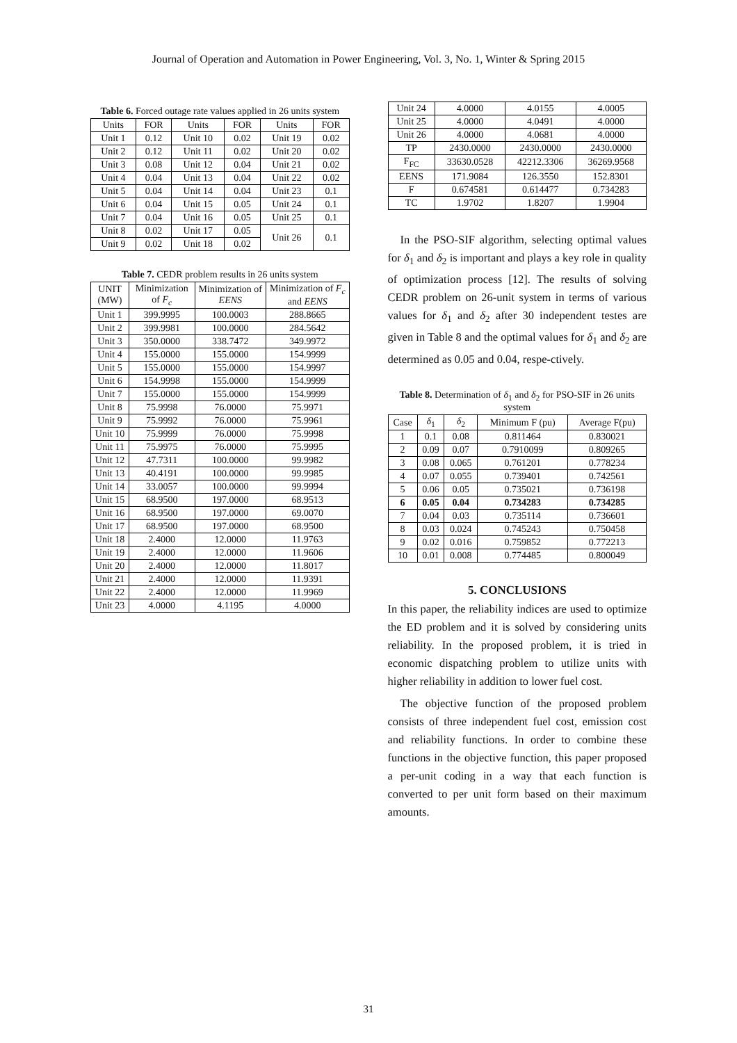Journal of Operation and Automation in Power Engineering, Vol. 3, No. 1, Winter & Spring 2015
Table 6. Forced outage rate values applied in 26 units system
| Units | FOR | Units | FOR | Units | FOR |
| --- | --- | --- | --- | --- | --- |
| Unit 1 | 0.12 | Unit 10 | 0.02 | Unit 19 | 0.02 |
| Unit 2 | 0.12 | Unit 11 | 0.02 | Unit 20 | 0.02 |
| Unit 3 | 0.08 | Unit 12 | 0.04 | Unit 21 | 0.02 |
| Unit 4 | 0.04 | Unit 13 | 0.04 | Unit 22 | 0.02 |
| Unit 5 | 0.04 | Unit 14 | 0.04 | Unit 23 | 0.1 |
| Unit 6 | 0.04 | Unit 15 | 0.05 | Unit 24 | 0.1 |
| Unit 7 | 0.04 | Unit 16 | 0.05 | Unit 25 | 0.1 |
| Unit 8 | 0.02 | Unit 17 | 0.05 | Unit 26 | 0.1 |
| Unit 9 | 0.02 | Unit 18 | 0.02 | | |
Table 7. CEDR problem results in 26 units system
| UNIT (MW) | Minimization of F<sub>c</sub> | Minimization of EENS | Minimization of F<sub>c</sub> and EENS |
| --- | --- | --- | --- |
| Unit 1 | 399.9995 | 100.0003 | 288.8665 |
| Unit 2 | 399.9981 | 100.0000 | 284.5642 |
| Unit 3 | 350.0000 | 338.7472 | 349.9972 |
| Unit 4 | 155.0000 | 155.0000 | 154.9999 |
| Unit 5 | 155.0000 | 155.0000 | 154.9997 |
| Unit 6 | 154.9998 | 155.0000 | 154.9999 |
| Unit 7 | 155.0000 | 155.0000 | 154.9999 |
| Unit 8 | 75.9998 | 76.0000 | 75.9971 |
| Unit 9 | 75.9992 | 76.0000 | 75.9961 |
| Unit 10 | 75.9999 | 76.0000 | 75.9998 |
| Unit 11 | 75.9975 | 76.0000 | 75.9995 |
| Unit 12 | 47.7311 | 100.0000 | 99.9982 |
| Unit 13 | 40.4191 | 100.0000 | 99.9985 |
| Unit 14 | 33.0057 | 100.0000 | 99.9994 |
| Unit 15 | 68.9500 | 197.0000 | 68.9513 |
| Unit 16 | 68.9500 | 197.0000 | 69.0070 |
| Unit 17 | 68.9500 | 197.0000 | 68.9500 |
| Unit 18 | 2.4000 | 12.0000 | 11.9763 |
| Unit 19 | 2.4000 | 12.0000 | 11.9606 |
| Unit 20 | 2.4000 | 12.0000 | 11.8017 |
| Unit 21 | 2.4000 | 12.0000 | 11.9391 |
| Unit 22 | 2.4000 | 12.0000 | 11.9969 |
| Unit 23 | 4.0000 | 4.1195 | 4.0000 |
| Unit 24 | 4.0000 | 4.0155 | 4.0005 |
| Unit 25 | 4.0000 | 4.0491 | 4.0000 |
| Unit 26 | 4.0000 | 4.0681 | 4.0000 |
| TP | 2430.0000 | 2430.0000 | 2430.0000 |
| F<sub>FC</sub> | 33630.0528 | 42212.3306 | 36269.9568 |
| EENS | 171.9084 | 126.3550 | 152.8301 |
| F | 0.674581 | 0.614477 | 0.734283 |
| TC | 1.9702 | 1.8207 | 1.9904 |
In the PSO-SIF algorithm, selecting optimal values for δ<sub>1</sub> and δ<sub>2</sub> is important and plays a key role in quality of optimization process [12]. The results of solving CEDR problem on 26-unit system in terms of various values for δ<sub>1</sub> and δ<sub>2</sub> after 30 independent testes are given in Table 8 and the optimal values for δ<sub>1</sub> and δ<sub>2</sub> are determined as 0.05 and 0.04, respe-ctively.
Table 8. Determination of δ<sub>1</sub> and δ<sub>2</sub> for PSO-SIF in 26 units system
| Case | δ<sub>1</sub> | δ<sub>2</sub> | Minimum F (pu) | Average F(pu) |
| --- | --- | --- | --- | --- |
| 1 | 0.1 | 0.08 | 0.811464 | 0.830021 |
| 2 | 0.09 | 0.07 | 0.7910099 | 0.809265 |
| 3 | 0.08 | 0.065 | 0.761201 | 0.778234 |
| 4 | 0.07 | 0.055 | 0.739401 | 0.742561 |
| 5 | 0.06 | 0.05 | 0.735021 | 0.736198 |
| 6 | 0.05 | 0.04 | 0.734283 | 0.734285 |
| 7 | 0.04 | 0.03 | 0.735114 | 0.736601 |
| 8 | 0.03 | 0.024 | 0.745243 | 0.750458 |
| 9 | 0.02 | 0.016 | 0.759852 | 0.772213 |
| 10 | 0.01 | 0.008 | 0.774485 | 0.800049 |
5. CONCLUSIONS
In this paper, the reliability indices are used to optimize the ED problem and it is solved by considering units reliability. In the proposed problem, it is tried in economic dispatching problem to utilize units with higher reliability in addition to lower fuel cost.
The objective function of the proposed problem consists of three independent fuel cost, emission cost and reliability functions. In order to combine these functions in the objective function, this paper proposed a per-unit coding in a way that each function is converted to per unit form based on their maximum amounts.
31